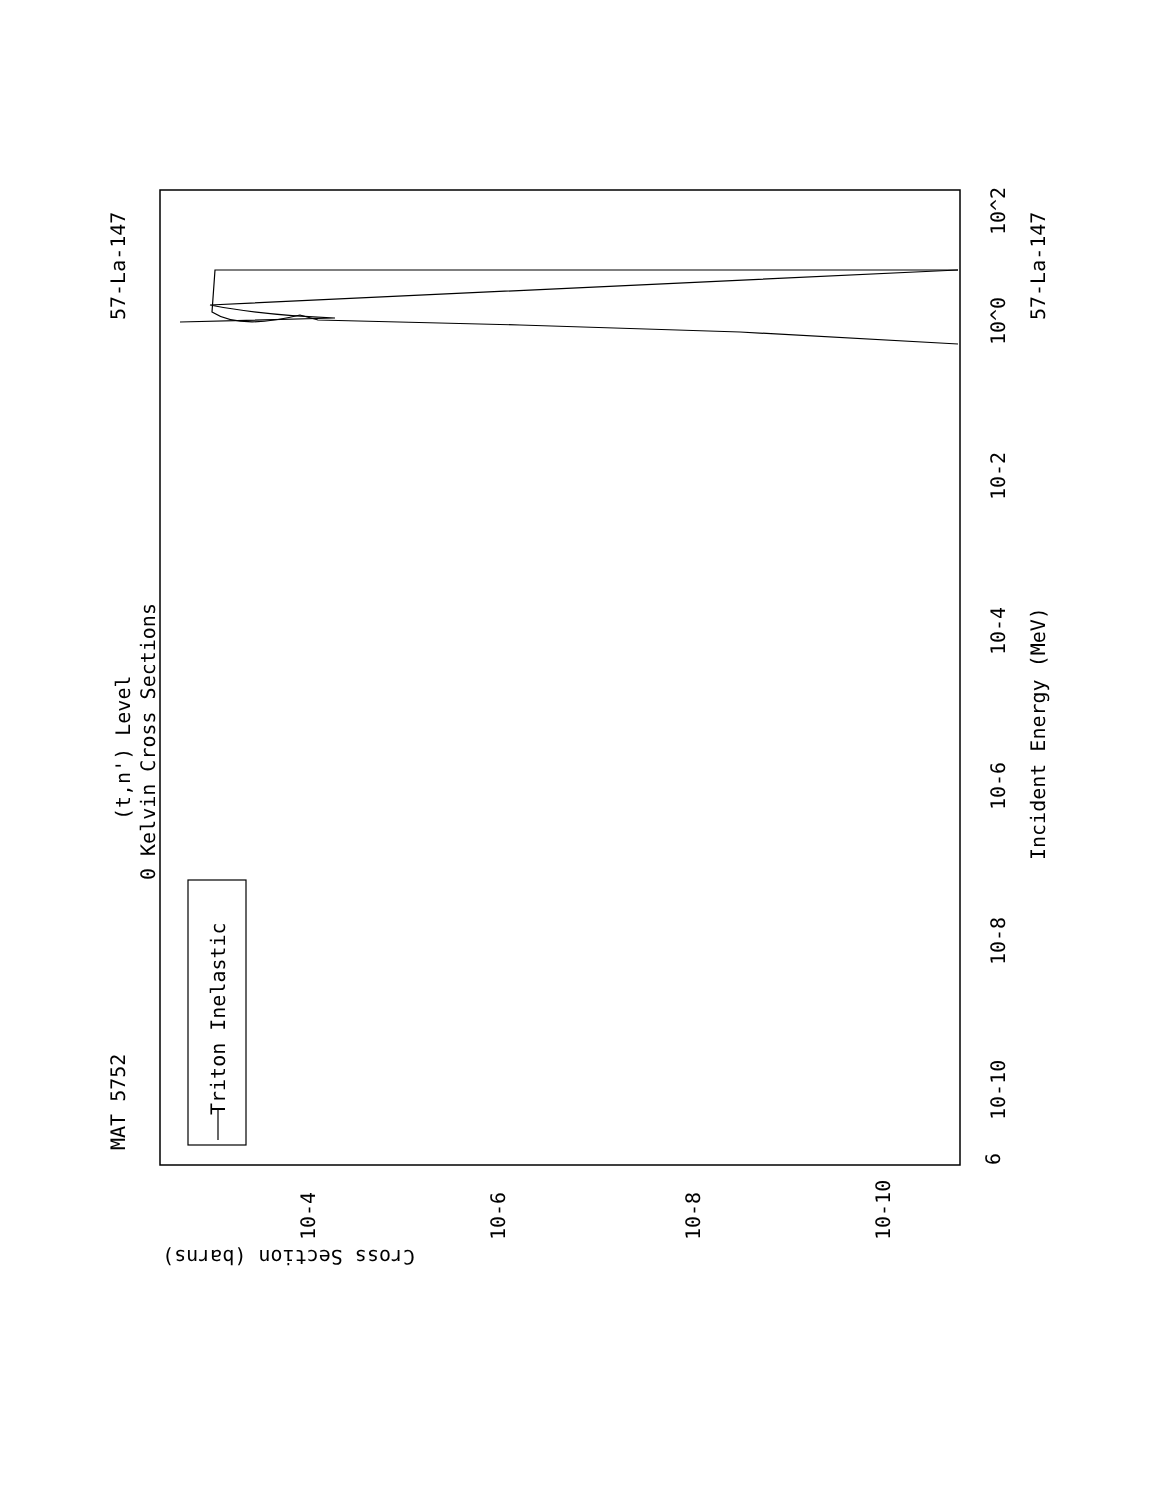MAT 5752
57-La-147
57-La-147
(t,n') Level
0 Kelvin Cross Sections
Triton Inelastic
Incident Energy (MeV)
6
10-10
10-8
10-6
10-4
10-2
10^0
10^2
10-4
10-6
10-8
10-10
Cross Section (barns)